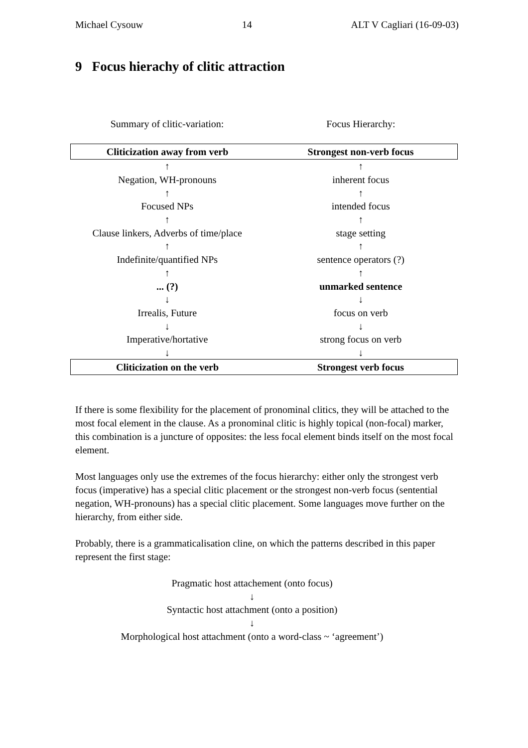Michael Cysouw 14 ALT V Cagliari (16-09-03)
9 Focus hierachy of clitic attraction
Summary of clitic-variation: Focus Hierarchy:
| Cliticization away from verb | Strongest non-verb focus |
| --- | --- |
| ↑ | ↑ |
| Negation, WH-pronouns | inherent focus |
| ↑ | ↑ |
| Focused NPs | intended focus |
| ↑ | ↑ |
| Clause linkers, Adverbs of time/place | stage setting |
| ↑ | ↑ |
| Indefinite/quantified NPs | sentence operators (?) |
| ↑ | ↑ |
| ... (?) | unmarked sentence |
| ↓ | ↓ |
| Irrealis, Future | focus on verb |
| ↓ | ↓ |
| Imperative/hortative | strong focus on verb |
| ↓ | ↓ |
| Cliticization on the verb | Strongest verb focus |
If there is some flexibility for the placement of pronominal clitics, they will be attached to the most focal element in the clause. As a pronominal clitic is highly topical (non-focal) marker, this combination is a juncture of opposites: the less focal element binds itself on the most focal element.
Most languages only use the extremes of the focus hierarchy: either only the strongest verb focus (imperative) has a special clitic placement or the strongest non-verb focus (sentential negation, WH-pronouns) has a special clitic placement. Some languages move further on the hierarchy, from either side.
Probably, there is a grammaticalisation cline, on which the patterns described in this paper represent the first stage:
Pragmatic host attachement (onto focus)
↓
Syntactic host attachment (onto a position)
↓
Morphological host attachment (onto a word-class ~ ‘agreement’)